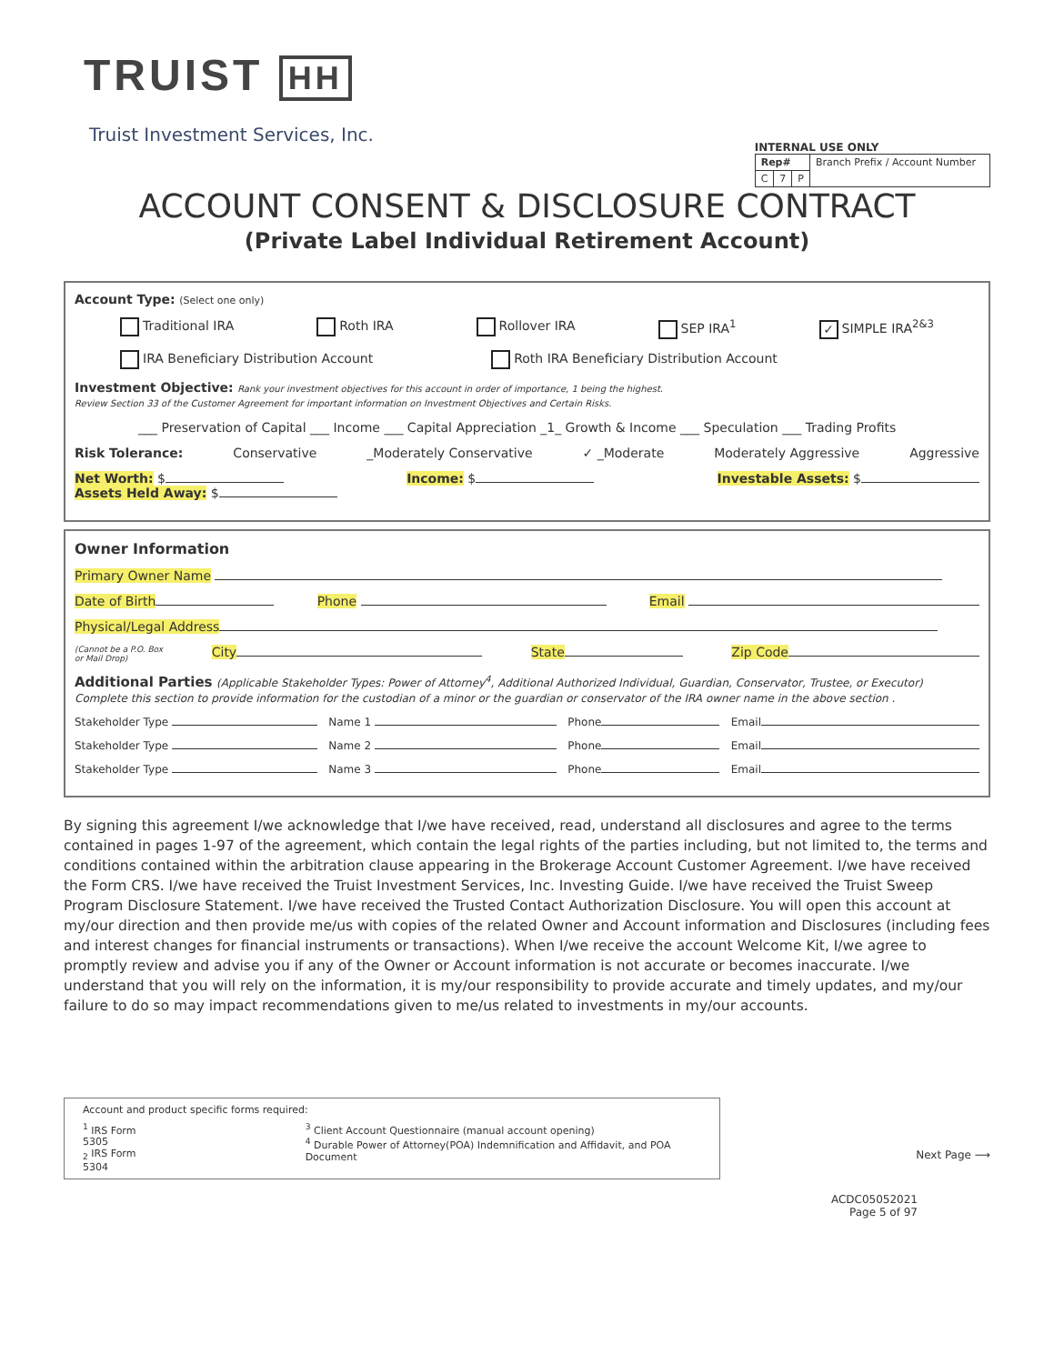TRUIST HH
Truist Investment Services, Inc.
INTERNAL USE ONLY
| Rep# | | | Branch Prefix / Account Number |
| C | 7 | P | |
ACCOUNT CONSENT & DISCLOSURE CONTRACT
(Private Label Individual Retirement Account)
Account Type: (Select one only)
Traditional IRA Roth IRA Rollover IRA SEP IRA<sup>1</sup> ✓ SIMPLE IRA<sup>2&3</sup>
IRA Beneficiary Distribution Account Roth IRA Beneficiary Distribution Account
Investment Objective: Rank your investment objectives for this account in order of importance, 1 being the highest.
Review Section 33 of the Customer Agreement for important information on Investment Objectives and Certain Risks.
___ Preservation of Capital ___ Income ___ Capital Appreciation _1_ Growth & Income ___ Speculation ___ Trading Profits
Risk Tolerance: Conservative _Moderately Conservative ✓ _Moderate Moderately Aggressive Aggressive
Net Worth: $ Income: $ Investable Assets: $ Assets Held Away: $
Owner Information
Primary Owner Name
Date of Birth Phone Email
Physical/Legal Address
(Cannot be a P.O. Box
or Mail Drop) City State Zip Code
Additional Parties (Applicable Stakeholder Types: Power of Attorney<sup>4</sup>, Additional Authorized Individual, Guardian, Conservator, Trustee, or Executor)
Complete this section to provide information for the custodian of a minor or the guardian or conservator of the IRA owner name in the above section .
Stakeholder Type Name 1 Phone Email
Stakeholder Type Name 2 Phone Email
Stakeholder Type Name 3 Phone Email
By signing this agreement I/we acknowledge that I/we have received, read, understand all disclosures and agree to the terms contained in pages 1-97 of the agreement, which contain the legal rights of the parties including, but not limited to, the terms and conditions contained within the arbitration clause appearing in the Brokerage Account Customer Agreement. I/we have received the Form CRS. I/we have received the Truist Investment Services, Inc. Investing Guide. I/we have received the Truist Sweep Program Disclosure Statement. I/we have received the Trusted Contact Authorization Disclosure. You will open this account at my/our direction and then provide me/us with copies of the related Owner and Account information and Disclosures (including fees and interest changes for financial instruments or transactions). When I/we receive the account Welcome Kit, I/we agree to promptly review and advise you if any of the Owner or Account information is not accurate or becomes inaccurate. I/we understand that you will rely on the information, it is my/our responsibility to provide accurate and timely updates, and my/our failure to do so may impact recommendations given to me/us related to investments in my/our accounts.
Account and product specific forms required:
<sup>1</sup> IRS Form 5305
<sub>2</sub> IRS Form 5304
<sup>3</sup> Client Account Questionnaire (manual account opening)
<sup>4</sup> Durable Power of Attorney(POA) Indemnification and Affidavit, and POA Document
Next Page ⟶
ACDC05052021
Page 5 of 97